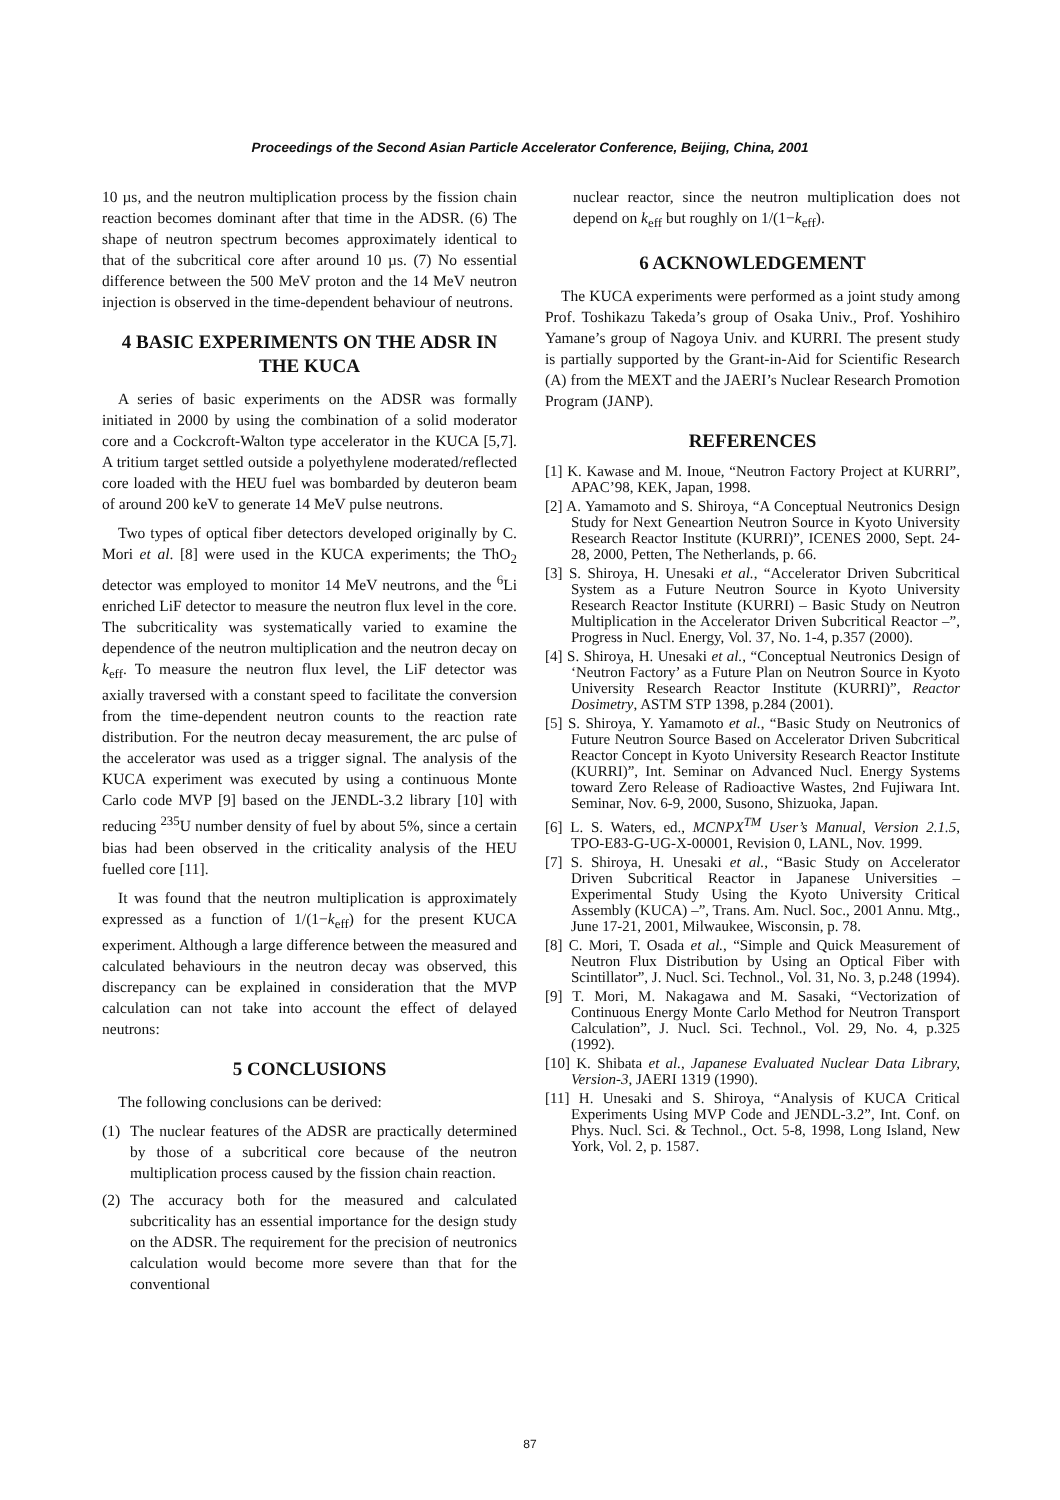Proceedings of the Second Asian Particle Accelerator Conference, Beijing, China, 2001
10 µs, and the neutron multiplication process by the fission chain reaction becomes dominant after that time in the ADSR. (6) The shape of neutron spectrum becomes approximately identical to that of the subcritical core after around 10 µs. (7) No essential difference between the 500 MeV proton and the 14 MeV neutron injection is observed in the time-dependent behaviour of neutrons.
4 BASIC EXPERIMENTS ON THE ADSR IN THE KUCA
A series of basic experiments on the ADSR was formally initiated in 2000 by using the combination of a solid moderator core and a Cockcroft-Walton type accelerator in the KUCA [5,7]. A tritium target settled outside a polyethylene moderated/reflected core loaded with the HEU fuel was bombarded by deuteron beam of around 200 keV to generate 14 MeV pulse neutrons.
Two types of optical fiber detectors developed originally by C. Mori et al. [8] were used in the KUCA experiments; the ThO<sub>2</sub> detector was employed to monitor 14 MeV neutrons, and the <sup>6</sup>Li enriched LiF detector to measure the neutron flux level in the core. The subcriticality was systematically varied to examine the dependence of the neutron multiplication and the neutron decay on k<sub>eff</sub>. To measure the neutron flux level, the LiF detector was axially traversed with a constant speed to facilitate the conversion from the time-dependent neutron counts to the reaction rate distribution. For the neutron decay measurement, the arc pulse of the accelerator was used as a trigger signal. The analysis of the KUCA experiment was executed by using a continuous Monte Carlo code MVP [9] based on the JENDL-3.2 library [10] with reducing <sup>235</sup>U number density of fuel by about 5%, since a certain bias had been observed in the criticality analysis of the HEU fuelled core [11].
It was found that the neutron multiplication is approximately expressed as a function of 1/(1−k<sub>eff</sub>) for the present KUCA experiment. Although a large difference between the measured and calculated behaviours in the neutron decay was observed, this discrepancy can be explained in consideration that the MVP calculation can not take into account the effect of delayed neutrons:
5 CONCLUSIONS
The following conclusions can be derived:
(1) The nuclear features of the ADSR are practically determined by those of a subcritical core because of the neutron multiplication process caused by the fission chain reaction.
(2) The accuracy both for the measured and calculated subcriticality has an essential importance for the design study on the ADSR. The requirement for the precision of neutronics calculation would become more severe than that for the conventional
nuclear reactor, since the neutron multiplication does not depend on k<sub>eff</sub> but roughly on 1/(1−k<sub>eff</sub>).
6 ACKNOWLEDGEMENT
The KUCA experiments were performed as a joint study among Prof. Toshikazu Takeda’s group of Osaka Univ., Prof. Yoshihiro Yamane’s group of Nagoya Univ. and KURRI. The present study is partially supported by the Grant-in-Aid for Scientific Research (A) from the MEXT and the JAERI’s Nuclear Research Promotion Program (JANP).
REFERENCES
[1] K. Kawase and M. Inoue, “Neutron Factory Project at KURRI”, APAC’98, KEK, Japan, 1998.
[2] A. Yamamoto and S. Shiroya, “A Conceptual Neutronics Design Study for Next Geneartion Neutron Source in Kyoto University Research Reactor Institute (KURRI)”, ICENES 2000, Sept. 24-28, 2000, Petten, The Netherlands, p. 66.
[3] S. Shiroya, H. Unesaki et al., “Accelerator Driven Subcritical System as a Future Neutron Source in Kyoto University Research Reactor Institute (KURRI) – Basic Study on Neutron Multiplication in the Accelerator Driven Subcritical Reactor –”, Progress in Nucl. Energy, Vol. 37, No. 1-4, p.357 (2000).
[4] S. Shiroya, H. Unesaki et al., “Conceptual Neutronics Design of ‘Neutron Factory’ as a Future Plan on Neutron Source in Kyoto University Research Reactor Institute (KURRI)”, Reactor Dosimetry, ASTM STP 1398, p.284 (2001).
[5] S. Shiroya, Y. Yamamoto et al., “Basic Study on Neutronics of Future Neutron Source Based on Accelerator Driven Subcritical Reactor Concept in Kyoto University Research Reactor Institute (KURRI)”, Int. Seminar on Advanced Nucl. Energy Systems toward Zero Release of Radioactive Wastes, 2nd Fujiwara Int. Seminar, Nov. 6-9, 2000, Susono, Shizuoka, Japan.
[6] L. S. Waters, ed., MCNPX<sup>TM</sup> User’s Manual, Version 2.1.5, TPO-E83-G-UG-X-00001, Revision 0, LANL, Nov. 1999.
[7] S. Shiroya, H. Unesaki et al., “Basic Study on Accelerator Driven Subcritical Reactor in Japanese Universities – Experimental Study Using the Kyoto University Critical Assembly (KUCA) –”, Trans. Am. Nucl. Soc., 2001 Annu. Mtg., June 17-21, 2001, Milwaukee, Wisconsin, p. 78.
[8] C. Mori, T. Osada et al., “Simple and Quick Measurement of Neutron Flux Distribution by Using an Optical Fiber with Scintillator”, J. Nucl. Sci. Technol., Vol. 31, No. 3, p.248 (1994).
[9] T. Mori, M. Nakagawa and M. Sasaki, “Vectorization of Continuous Energy Monte Carlo Method for Neutron Transport Calculation”, J. Nucl. Sci. Technol., Vol. 29, No. 4, p.325 (1992).
[10] K. Shibata et al., Japanese Evaluated Nuclear Data Library, Version-3, JAERI 1319 (1990).
[11] H. Unesaki and S. Shiroya, “Analysis of KUCA Critical Experiments Using MVP Code and JENDL-3.2”, Int. Conf. on Phys. Nucl. Sci. & Technol., Oct. 5-8, 1998, Long Island, New York, Vol. 2, p. 1587.
87